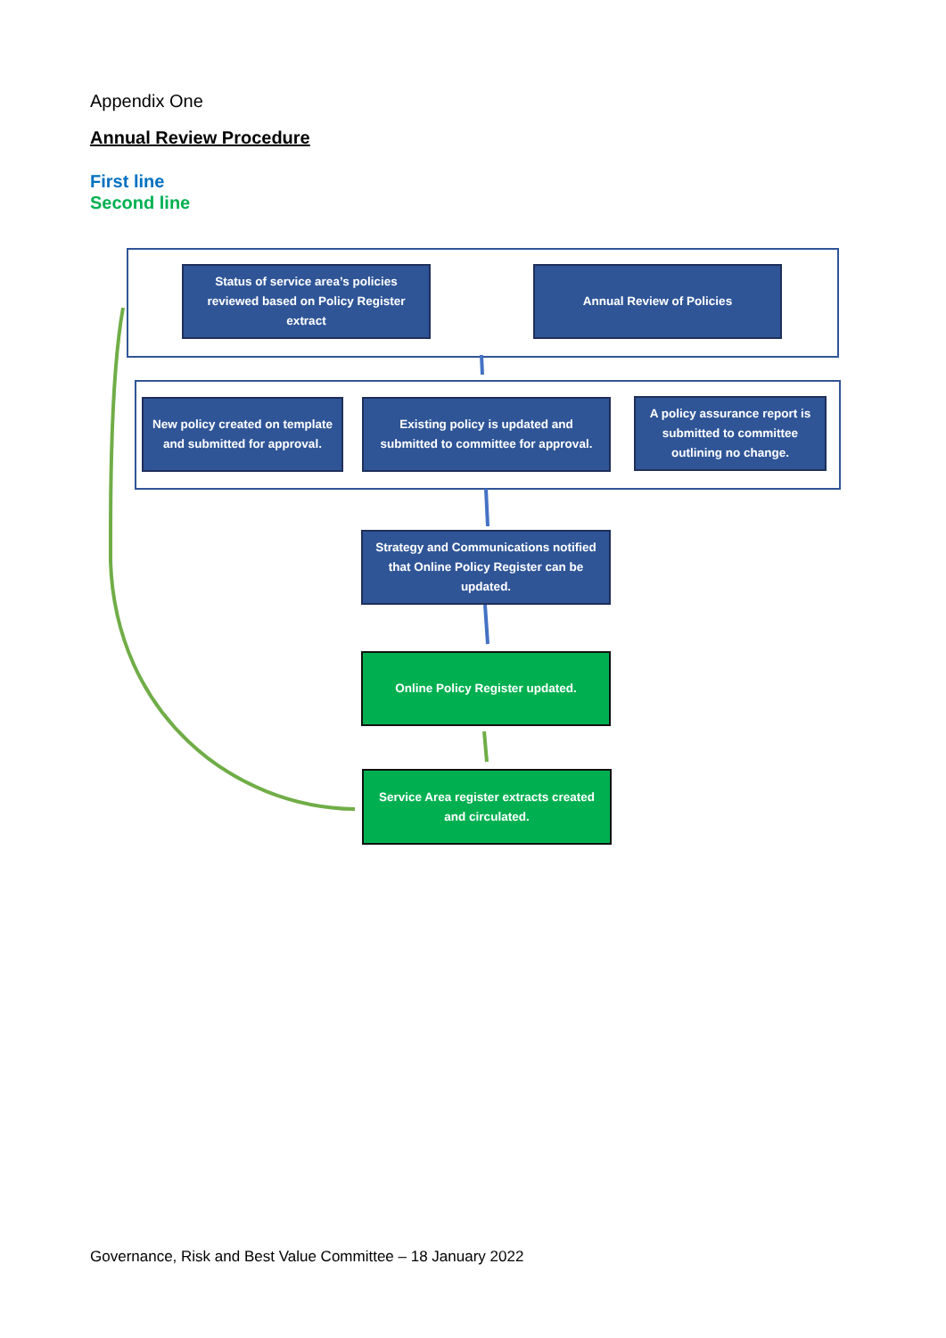Appendix One
Annual Review Procedure
First line
Second line
Status of service area’s policies reviewed based on Policy Register extract
Annual Review of Policies
New policy created on template and submitted for approval.
Existing policy is updated and submitted to committee for approval.
A policy assurance report is submitted to committee outlining no change.
Strategy and Communications notified that Online Policy Register can be updated.
Online Policy Register updated.
Service Area register extracts created and circulated.
Governance, Risk and Best Value Committee – 18 January 2022